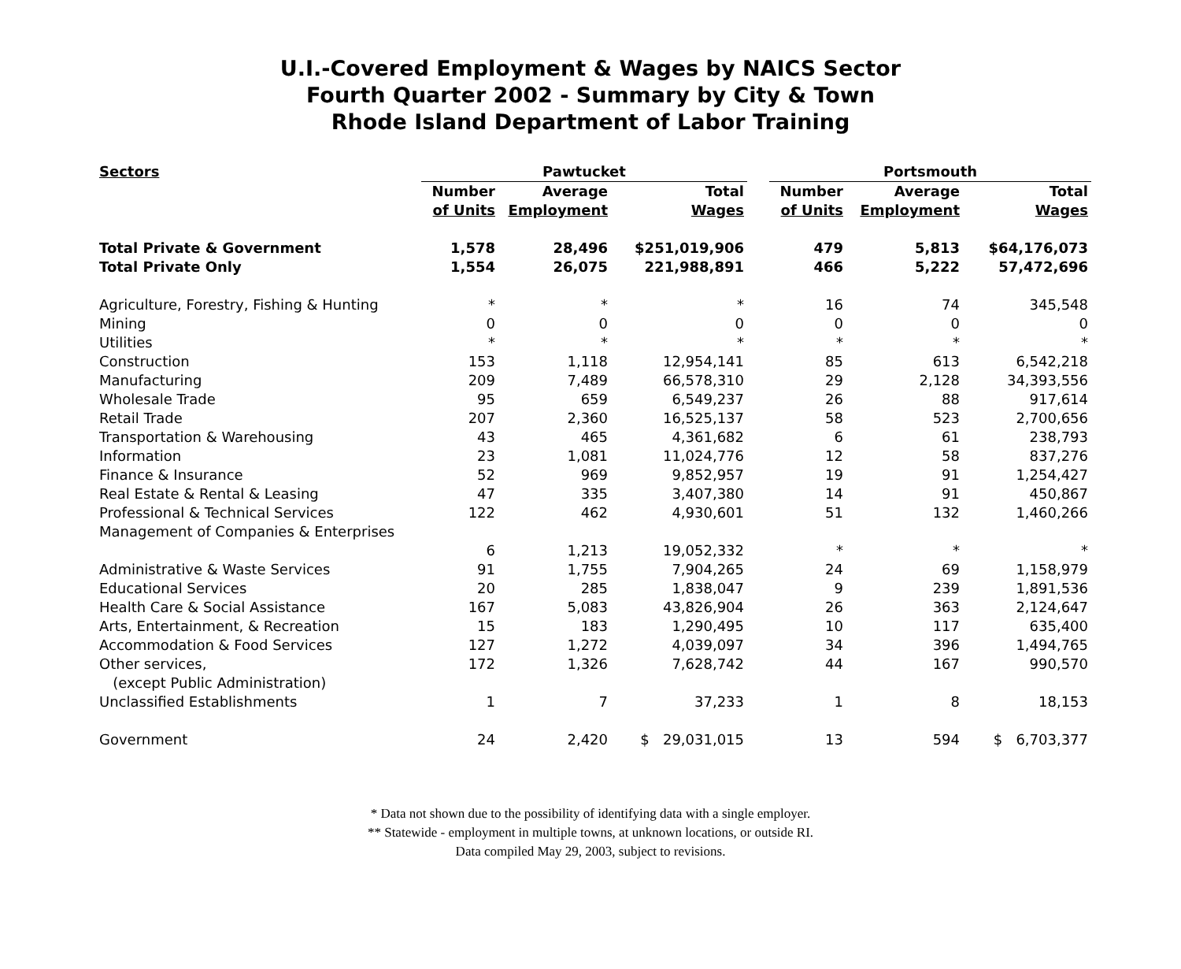U.I.-Covered Employment & Wages by NAICS Sector
Fourth Quarter 2002 - Summary by City & Town
Rhode Island Department of Labor Training
| Sectors | Pawtucket | | | | Portsmouth | | |
| --- | --- | --- | --- | --- | --- | --- | --- |
| | Number | Average | Total | | Number | Average | Total |
| | of Units | Employment | Wages | | of Units | Employment | Wages |
| Total Private & Government | 1,578 | 28,496 | $251,019,906 | | 479 | 5,813 | $64,176,073 |
| Total Private Only | 1,554 | 26,075 | 221,988,891 | | 466 | 5,222 | 57,472,696 |
| Agriculture, Forestry, Fishing & Hunting | * | * | * | | 16 | 74 | 345,548 |
| Mining | 0 | 0 | 0 | | 0 | 0 | 0 |
| Utilities | * | * | * | | * | * | * |
| Construction | 153 | 1,118 | 12,954,141 | | 85 | 613 | 6,542,218 |
| Manufacturing | 209 | 7,489 | 66,578,310 | | 29 | 2,128 | 34,393,556 |
| Wholesale Trade | 95 | 659 | 6,549,237 | | 26 | 88 | 917,614 |
| Retail Trade | 207 | 2,360 | 16,525,137 | | 58 | 523 | 2,700,656 |
| Transportation & Warehousing | 43 | 465 | 4,361,682 | | 6 | 61 | 238,793 |
| Information | 23 | 1,081 | 11,024,776 | | 12 | 58 | 837,276 |
| Finance & Insurance | 52 | 969 | 9,852,957 | | 19 | 91 | 1,254,427 |
| Real Estate & Rental & Leasing | 47 | 335 | 3,407,380 | | 14 | 91 | 450,867 |
| Professional & Technical Services | 122 | 462 | 4,930,601 | | 51 | 132 | 1,460,266 |
| Management of Companies & Enterprises | | | | | | | |
| | 6 | 1,213 | 19,052,332 | | * | * | * |
| Administrative & Waste Services | 91 | 1,755 | 7,904,265 | | 24 | 69 | 1,158,979 |
| Educational Services | 20 | 285 | 1,838,047 | | 9 | 239 | 1,891,536 |
| Health Care & Social Assistance | 167 | 5,083 | 43,826,904 | | 26 | 363 | 2,124,647 |
| Arts, Entertainment, & Recreation | 15 | 183 | 1,290,495 | | 10 | 117 | 635,400 |
| Accommodation & Food Services | 127 | 1,272 | 4,039,097 | | 34 | 396 | 1,494,765 |
| Other services, | 172 | 1,326 | 7,628,742 | | 44 | 167 | 990,570 |
| (except Public Administration) | | | | | | | |
| Unclassified Establishments | 1 | 7 | 37,233 | | 1 | 8 | 18,153 |
| Government | 24 | 2,420 | $ 29,031,015 | | 13 | 594 | $ 6,703,377 |
* Data not shown due to the possibility of identifying data with a single employer.
** Statewide - employment in multiple towns, at unknown locations, or outside RI.
Data compiled May 29, 2003, subject to revisions.